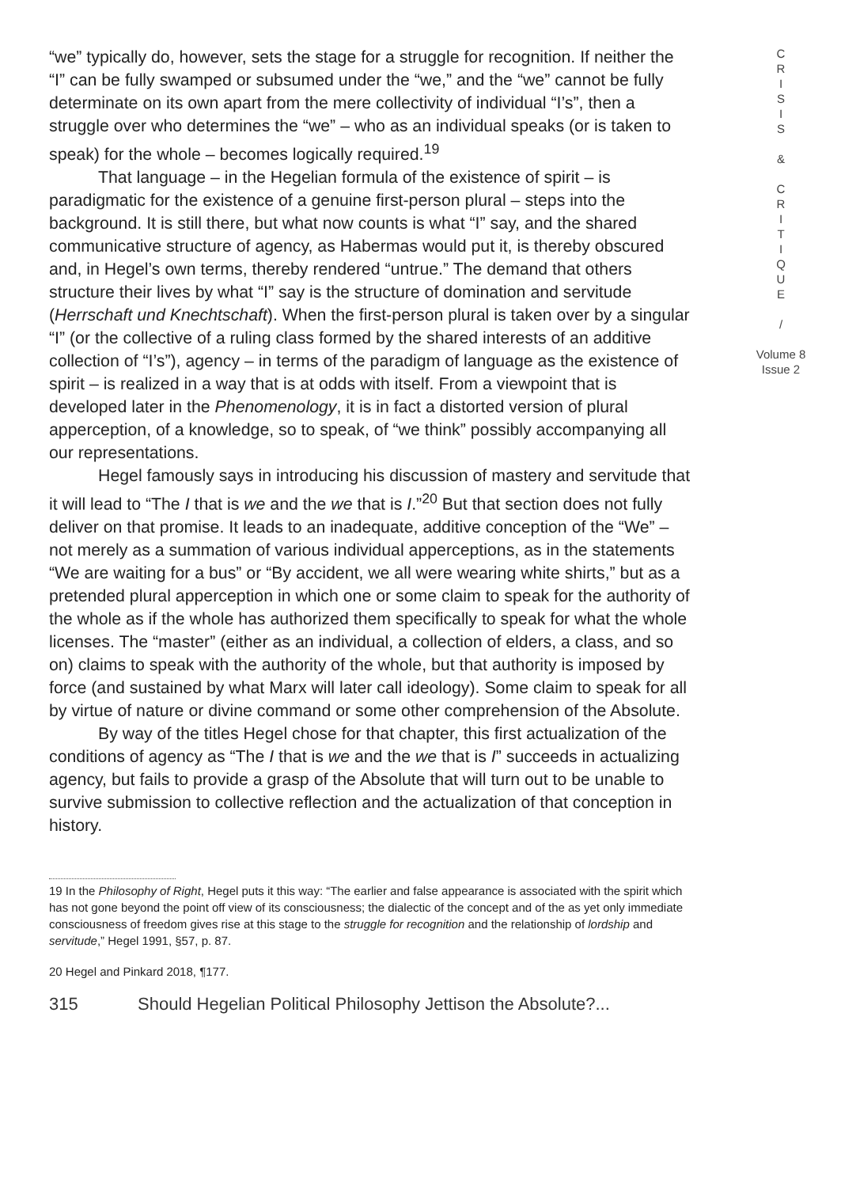“we” typically do, however, sets the stage for a struggle for recognition. If neither the “I” can be fully swamped or subsumed under the “we,” and the “we” cannot be fully determinate on its own apart from the mere collectivity of individual “I’s”, then a struggle over who determines the “we” – who as an individual speaks (or is taken to speak) for the whole – becomes logically required.<sup>19</sup>
That language – in the Hegelian formula of the existence of spirit – is paradigmatic for the existence of a genuine first-person plural – steps into the background. It is still there, but what now counts is what “I” say, and the shared communicative structure of agency, as Habermas would put it, is thereby obscured and, in Hegel’s own terms, thereby rendered “untrue.” The demand that others structure their lives by what “I” say is the structure of domination and servitude (Herrschaft und Knechtschaft). When the first-person plural is taken over by a singular “I” (or the collective of a ruling class formed by the shared interests of an additive collection of “I’s”), agency – in terms of the paradigm of language as the existence of spirit – is realized in a way that is at odds with itself. From a viewpoint that is developed later in the Phenomenology, it is in fact a distorted version of plural apperception, of a knowledge, so to speak, of “we think” possibly accompanying all our representations.
Hegel famously says in introducing his discussion of mastery and servitude that it will lead to “The I that is we and the we that is I.”<sup>20</sup> But that section does not fully deliver on that promise. It leads to an inadequate, additive conception of the “We” – not merely as a summation of various individual apperceptions, as in the statements “We are waiting for a bus” or “By accident, we all were wearing white shirts,” but as a pretended plural apperception in which one or some claim to speak for the authority of the whole as if the whole has authorized them specifically to speak for what the whole licenses. The “master” (either as an individual, a collection of elders, a class, and so on) claims to speak with the authority of the whole, but that authority is imposed by force (and sustained by what Marx will later call ideology). Some claim to speak for all by virtue of nature or divine command or some other comprehension of the Absolute.
By way of the titles Hegel chose for that chapter, this first actualization of the conditions of agency as “The I that is we and the we that is I” succeeds in actualizing agency, but fails to provide a grasp of the Absolute that will turn out to be unable to survive submission to collective reflection and the actualization of that conception in history.
19 In the Philosophy of Right, Hegel puts it this way: “The earlier and false appearance is associated with the spirit which has not gone beyond the point off view of its consciousness; the dialectic of the concept and of the as yet only immediate consciousness of freedom gives rise at this stage to the struggle for recognition and the relationship of lordship and servitude,” Hegel 1991, §57, p. 87.
20 Hegel and Pinkard 2018, ¶177.
315 Should Hegelian Political Philosophy Jettison the Absolute?...
C
R
I
S
I
S
&
C
R
I
T
I
Q
U
E
/
Volume 8
Issue 2